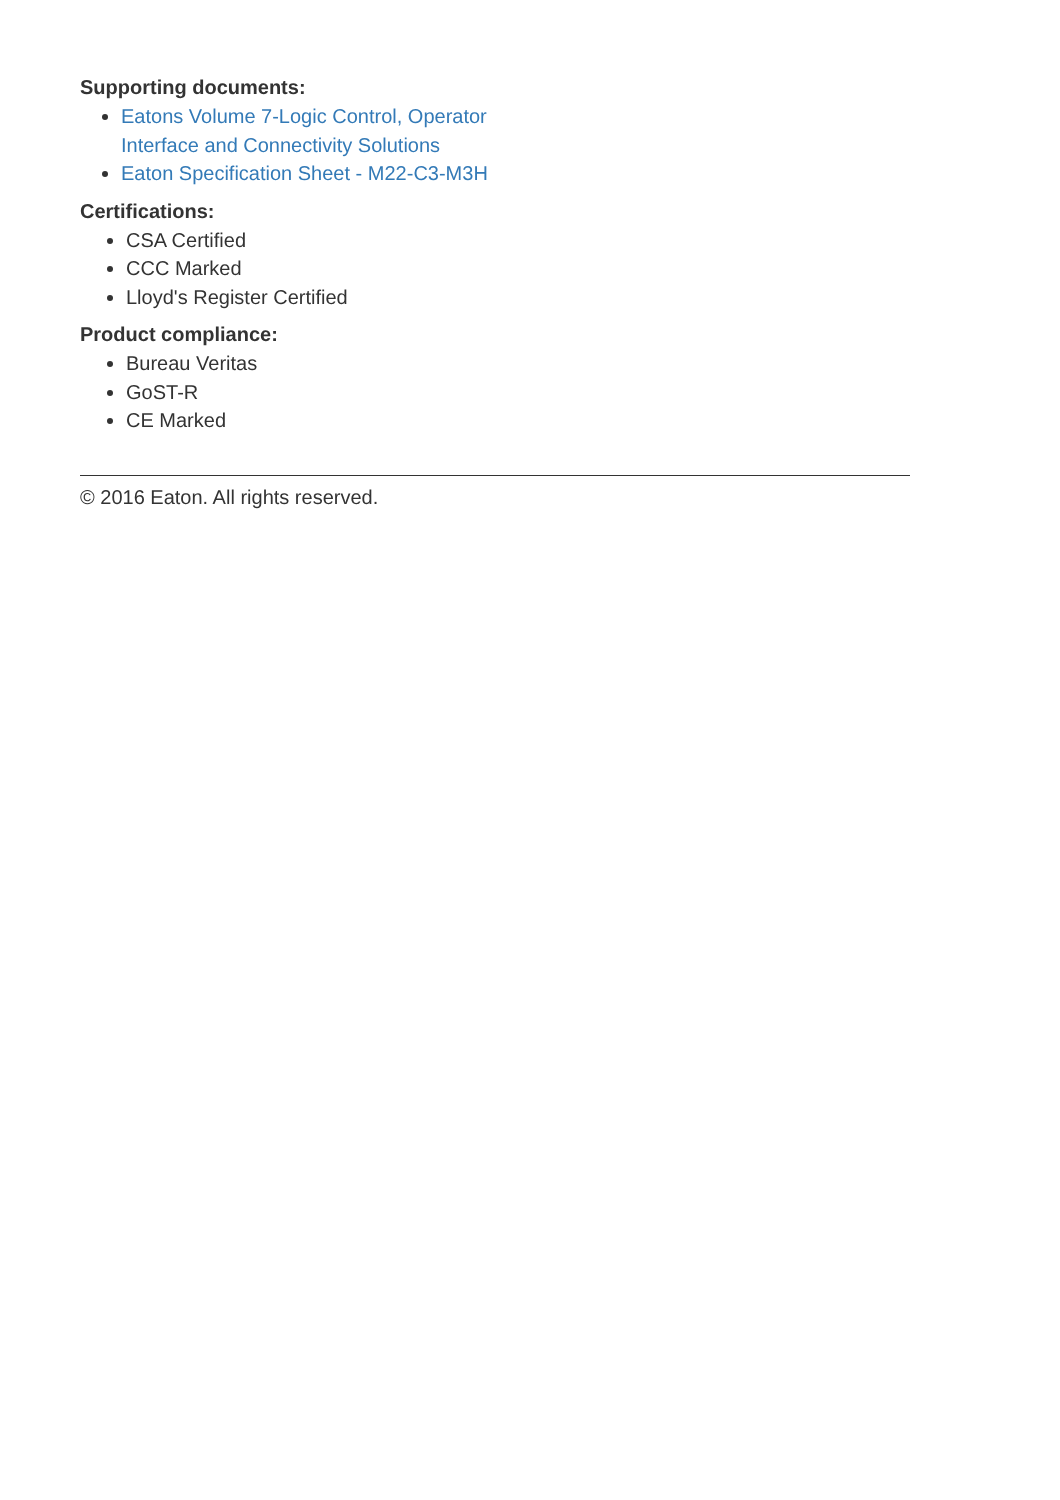Supporting documents:
Eatons Volume 7-Logic Control, Operator Interface and Connectivity Solutions
Eaton Specification Sheet - M22-C3-M3H
Certifications:
CSA Certified
CCC Marked
Lloyd's Register Certified
Product compliance:
Bureau Veritas
GoST-R
CE Marked
© 2016 Eaton. All rights reserved.